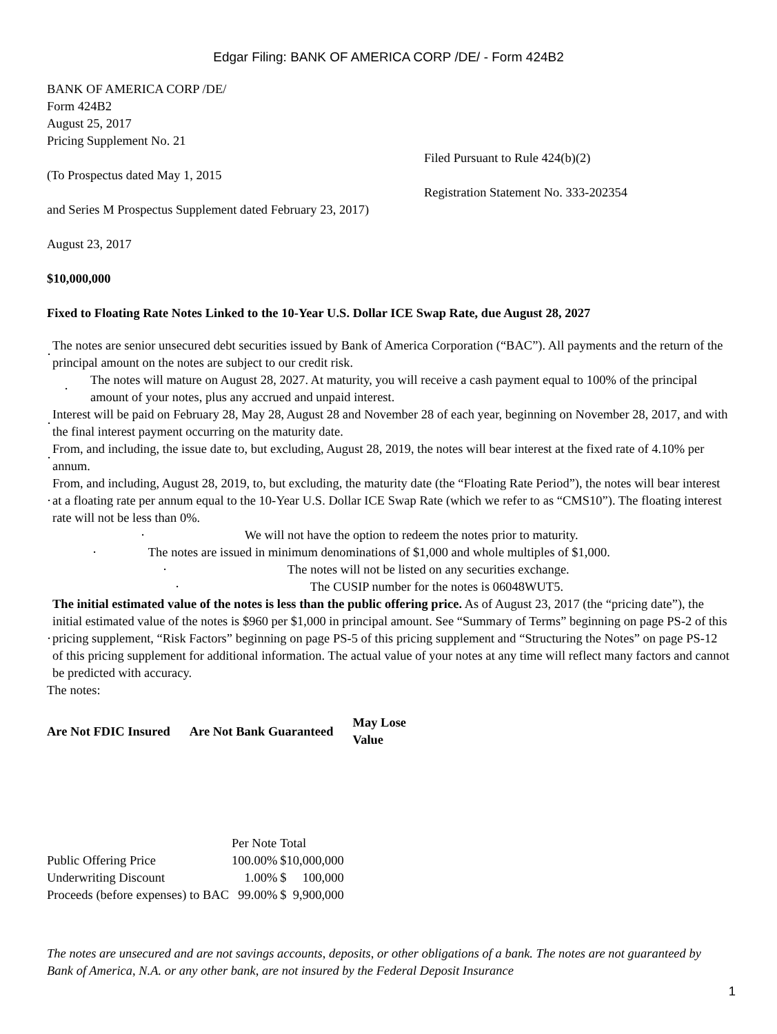Edgar Filing: BANK OF AMERICA CORP /DE/ - Form 424B2
BANK OF AMERICA CORP /DE/
Form 424B2
August 25, 2017
Pricing Supplement No. 21
Filed Pursuant to Rule 424(b)(2)
(To Prospectus dated May 1, 2015
Registration Statement No. 333-202354
and Series M Prospectus Supplement dated February 23, 2017)
August 23, 2017
$10,000,000
Fixed to Floating Rate Notes Linked to the 10-Year U.S. Dollar ICE Swap Rate, due August 28, 2027
·
The notes are senior unsecured debt securities issued by Bank of America Corporation (“BAC”). All payments and the return of the principal amount on the notes are subject to our credit risk.
· The notes will mature on August 28, 2027. At maturity, you will receive a cash payment equal to 100% of the principal amount of your notes, plus any accrued and unpaid interest.
·
Interest will be paid on February 28, May 28, August 28 and November 28 of each year, beginning on November 28, 2017, and with the final interest payment occurring on the maturity date.
·
From, and including, the issue date to, but excluding, August 28, 2019, the notes will bear interest at the fixed rate of 4.10% per annum.
·
From, and including, August 28, 2019, to, but excluding, the maturity date (the “Floating Rate Period”), the notes will bear interest at a floating rate per annum equal to the 10-Year U.S. Dollar ICE Swap Rate (which we refer to as “CMS10”). The floating interest rate will not be less than 0%.
· We will not have the option to redeem the notes prior to maturity.
· The notes are issued in minimum denominations of $1,000 and whole multiples of $1,000.
· The notes will not be listed on any securities exchange.
· The CUSIP number for the notes is 06048WUT5.
·
The initial estimated value of the notes is less than the public offering price. As of August 23, 2017 (the “pricing date”), the initial estimated value of the notes is $960 per $1,000 in principal amount. See “Summary of Terms” beginning on page PS-2 of this pricing supplement, “Risk Factors” beginning on page PS-5 of this pricing supplement and “Structuring the Notes” on page PS-12 of this pricing supplement for additional information. The actual value of your notes at any time will reflect many factors and cannot be predicted with accuracy.
The notes:
| Are Not FDIC Insured | Are Not Bank Guaranteed | May Lose Value |
| | Per Note | Total |
| Public Offering Price | 100.00% | $10,000,000 |
| Underwriting Discount | 1.00% | $ 100,000 |
| Proceeds (before expenses) to BAC | 99.00% | $ 9,900,000 |
The notes are unsecured and are not savings accounts, deposits, or other obligations of a bank. The notes are not guaranteed by Bank of America, N.A. or any other bank, are not insured by the Federal Deposit Insurance
1